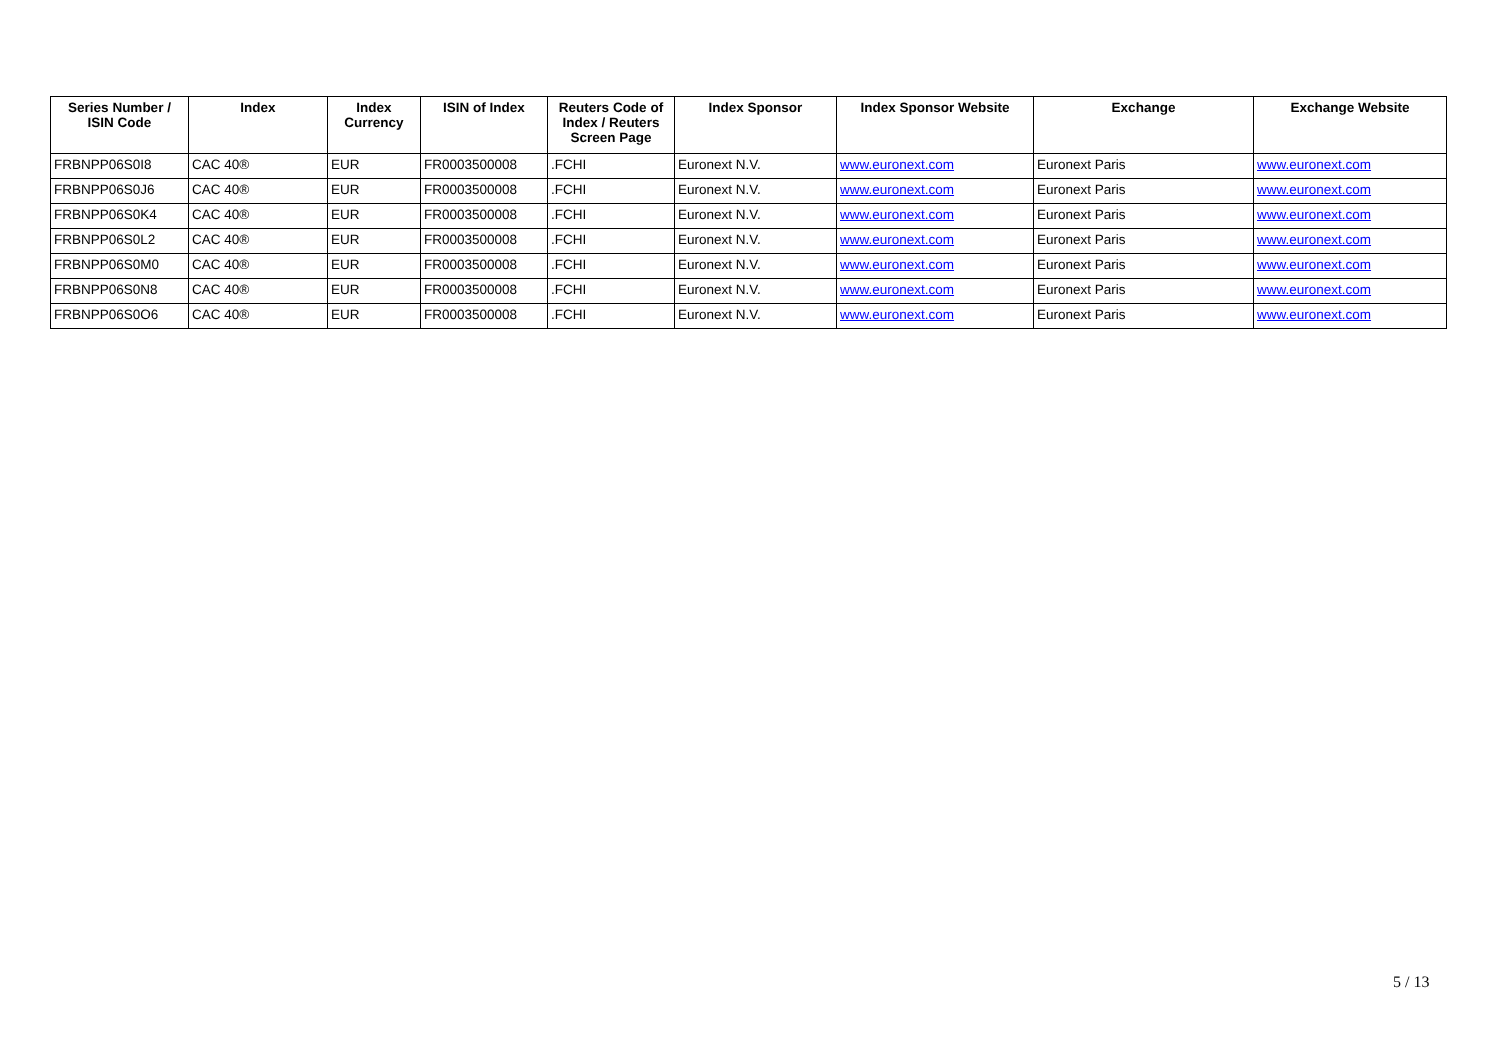| Series Number / ISIN Code | Index | Index Currency | ISIN of Index | Reuters Code of Index / Reuters Screen Page | Index Sponsor | Index Sponsor Website | Exchange | Exchange Website |
| --- | --- | --- | --- | --- | --- | --- | --- | --- |
| FRBNPP06S0I8 | CAC 40® | EUR | FR0003500008 | .FCHI | Euronext N.V. | www.euronext.com | Euronext Paris | www.euronext.com |
| FRBNPP06S0J6 | CAC 40® | EUR | FR0003500008 | .FCHI | Euronext N.V. | www.euronext.com | Euronext Paris | www.euronext.com |
| FRBNPP06S0K4 | CAC 40® | EUR | FR0003500008 | .FCHI | Euronext N.V. | www.euronext.com | Euronext Paris | www.euronext.com |
| FRBNPP06S0L2 | CAC 40® | EUR | FR0003500008 | .FCHI | Euronext N.V. | www.euronext.com | Euronext Paris | www.euronext.com |
| FRBNPP06S0M0 | CAC 40® | EUR | FR0003500008 | .FCHI | Euronext N.V. | www.euronext.com | Euronext Paris | www.euronext.com |
| FRBNPP06S0N8 | CAC 40® | EUR | FR0003500008 | .FCHI | Euronext N.V. | www.euronext.com | Euronext Paris | www.euronext.com |
| FRBNPP06S0O6 | CAC 40® | EUR | FR0003500008 | .FCHI | Euronext N.V. | www.euronext.com | Euronext Paris | www.euronext.com |
5 / 13